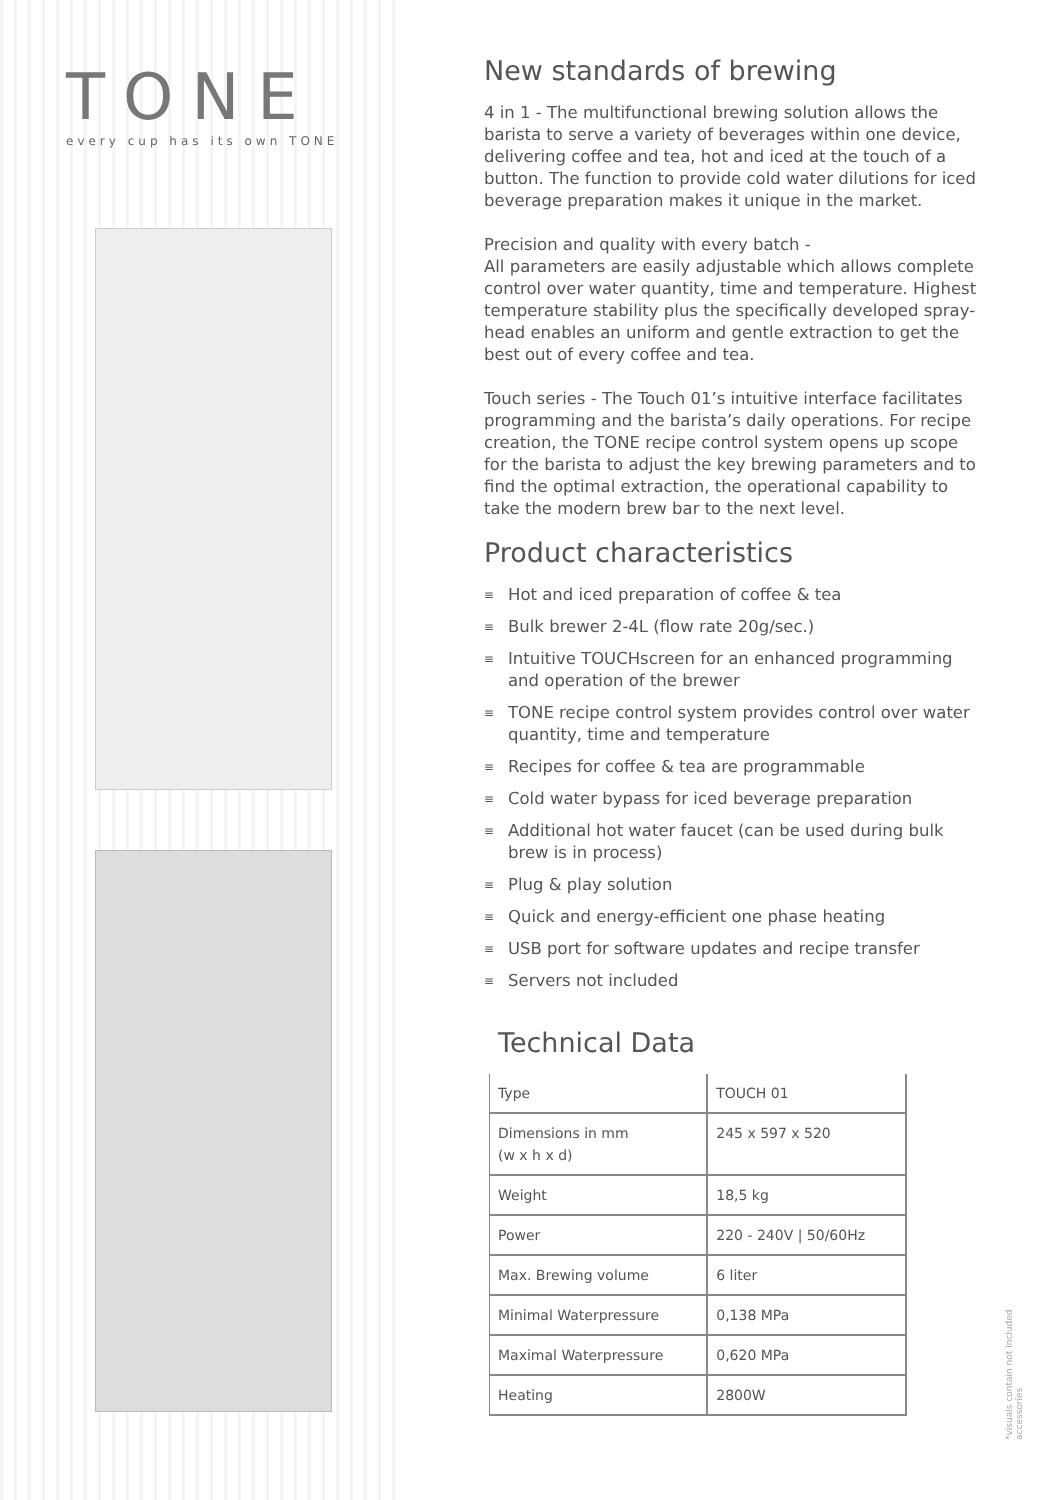TONE
every cup has its own TONE
New standards of brewing
4 in 1 - The multifunctional brewing solution allows the barista to serve a variety of beverages within one device, delivering coffee and tea, hot and iced at the touch of a button. The function to provide cold water dilutions for iced beverage preparation makes it unique in the market.
Precision and quality with every batch -
All parameters are easily adjustable which allows complete control over water quantity, time and temperature. Highest temperature stability plus the specifically developed spray-head enables an uniform and gentle extraction to get the best out of every coffee and tea.
Touch series - The Touch 01’s intuitive interface facilitates programming and the barista’s daily operations. For recipe creation, the TONE recipe control system opens up scope for the barista to adjust the key brewing parameters and to find the optimal extraction, the operational capability to take the modern brew bar to the next level.
Product characteristics
≡ Hot and iced preparation of coffee & tea
≡ Bulk brewer 2-4L (flow rate 20g/sec.)
≡ Intuitive TOUCHscreen for an enhanced programming and operation of the brewer
≡ TONE recipe control system provides control over water quantity, time and temperature
≡ Recipes for coffee & tea are programmable
≡ Cold water bypass for iced beverage preparation
≡ Additional hot water faucet (can be used during bulk brew is in process)
≡ Plug & play solution
≡ Quick and energy-efficient one phase heating
≡ USB port for software updates and recipe transfer
≡ Servers not included
Technical Data
| Type | TOUCH 01 |
| Dimensions in mm (w x h x d) | 245 x 597 x 520 |
| Weight | 18,5 kg |
| Power | 220 - 240V / 50/60Hz |
| Max. Brewing volume | 6 liter |
| Minimal Waterpressure | 0,138 MPa |
| Maximal Waterpressure | 0,620 MPa |
| Heating | 2800W |
*visuals contain not included accessories